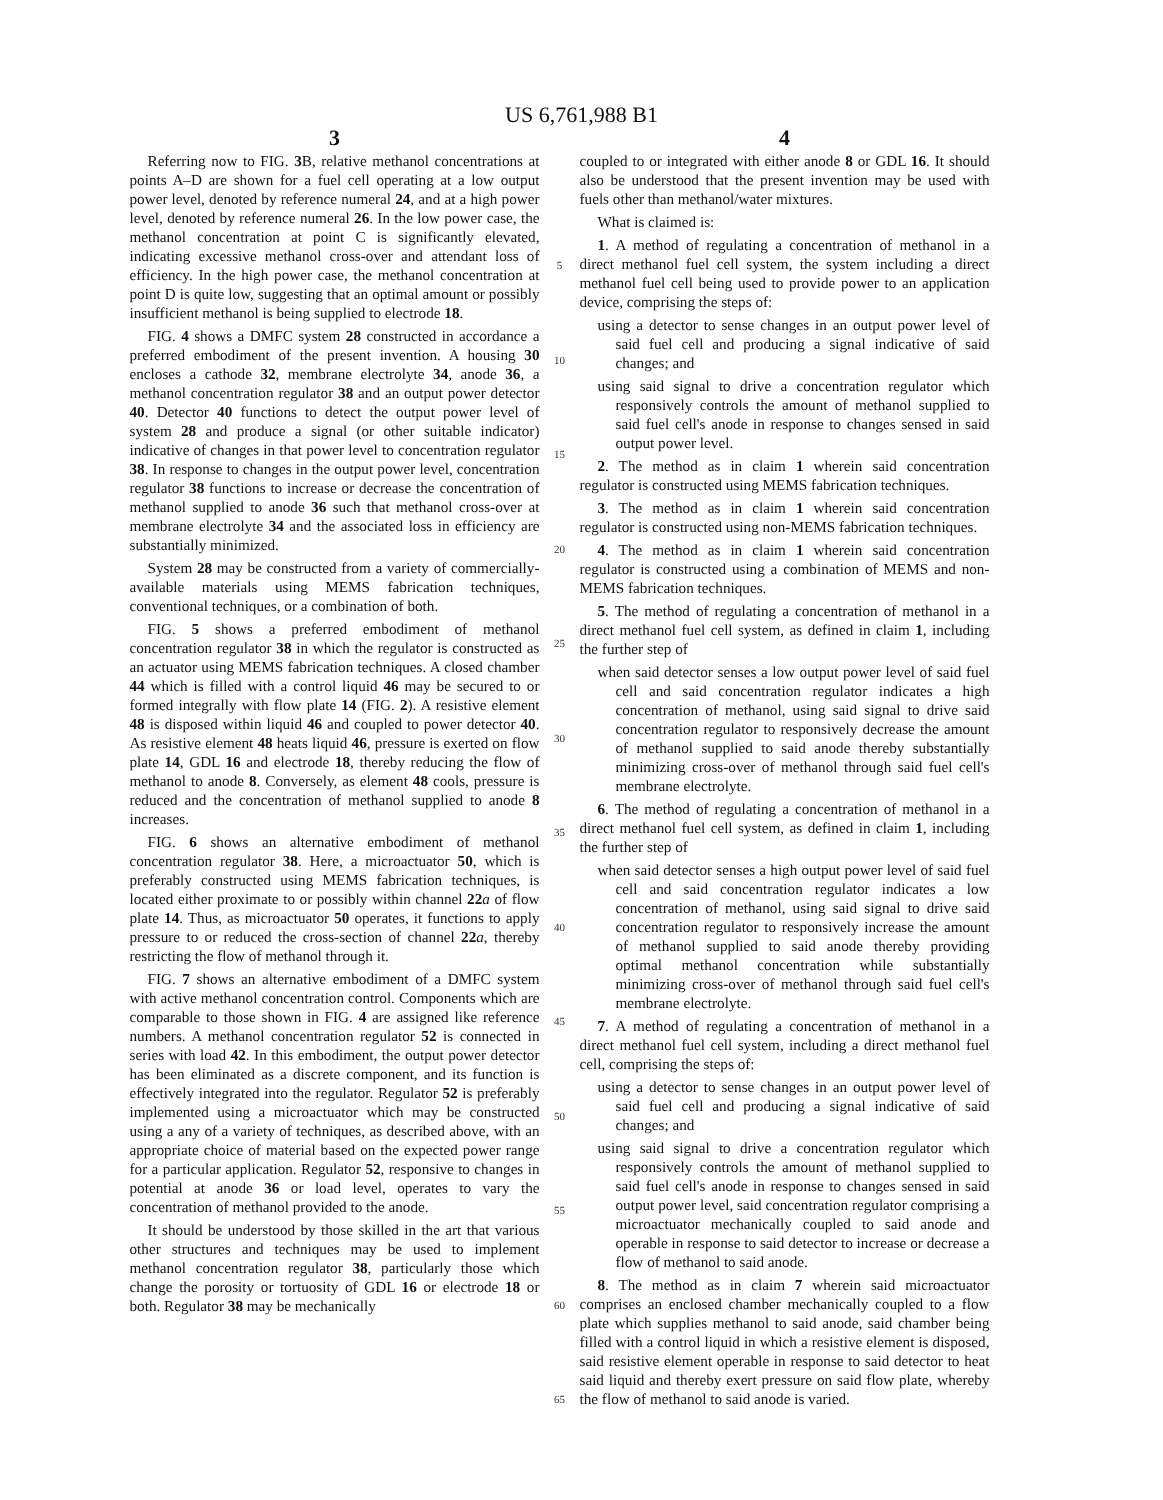US 6,761,988 B1
3
Referring now to FIG. 3 B, relative methanol concentrations at points A–D are shown for a fuel cell operating at a low output power level, denoted by reference numeral 24, and at a high power level, denoted by reference numeral 26. In the low power case, the methanol concentration at point C is significantly elevated, indicating excessive methanol cross-over and attendant loss of efficiency. In the high power case, the methanol concentration at point D is quite low, suggesting that an optimal amount or possibly insufficient methanol is being supplied to electrode 18.
FIG. 4 shows a DMFC system 28 constructed in accordance a preferred embodiment of the present invention. A housing 30 encloses a cathode 32, membrane electrolyte 34, anode 36, a methanol concentration regulator 38 and an output power detector 40. Detector 40 functions to detect the output power level of system 28 and produce a signal (or other suitable indicator) indicative of changes in that power level to concentration regulator 38. In response to changes in the output power level, concentration regulator 38 functions to increase or decrease the concentration of methanol supplied to anode 36 such that methanol cross-over at membrane electrolyte 34 and the associated loss in efficiency are substantially minimized.
System 28 may be constructed from a variety of commercially-available materials using MEMS fabrication techniques, conventional techniques, or a combination of both.
FIG. 5 shows a preferred embodiment of methanol concentration regulator 38 in which the regulator is constructed as an actuator using MEMS fabrication techniques. A closed chamber 44 which is filled with a control liquid 46 may be secured to or formed integrally with flow plate 14 (FIG. 2). A resistive element 48 is disposed within liquid 46 and coupled to power detector 40. As resistive element 48 heats liquid 46, pressure is exerted on flow plate 14, GDL 16 and electrode 18, thereby reducing the flow of methanol to anode 8. Conversely, as element 48 cools, pressure is reduced and the concentration of methanol supplied to anode 8 increases.
FIG. 6 shows an alternative embodiment of methanol concentration regulator 38. Here, a microactuator 50, which is preferably constructed using MEMS fabrication techniques, is located either proximate to or possibly within channel 22 a of flow plate 14. Thus, as microactuator 50 operates, it functions to apply pressure to or reduced the cross-section of channel 22 a, thereby restricting the flow of methanol through it.
FIG. 7 shows an alternative embodiment of a DMFC system with active methanol concentration control. Components which are comparable to those shown in FIG. 4 are assigned like reference numbers. A methanol concentration regulator 52 is connected in series with load 42. In this embodiment, the output power detector has been eliminated as a discrete component, and its function is effectively integrated into the regulator. Regulator 52 is preferably implemented using a microactuator which may be constructed using a any of a variety of techniques, as described above, with an appropriate choice of material based on the expected power range for a particular application. Regulator 52, responsive to changes in potential at anode 36 or load level, operates to vary the concentration of methanol provided to the anode.
It should be understood by those skilled in the art that various other structures and techniques may be used to implement methanol concentration regulator 38, particularly those which change the porosity or tortuosity of GDL 16 or electrode 18 or both. Regulator 38 may be mechanically
5
10
15
20
25
30
35
40
45
50
55
60
65
4
coupled to or integrated with either anode 8 or GDL 16. It should also be understood that the present invention may be used with fuels other than methanol/water mixtures.
What is claimed is:
1. A method of regulating a concentration of methanol in a direct methanol fuel cell system, the system including a direct methanol fuel cell being used to provide power to an application device, comprising the steps of:
using a detector to sense changes in an output power level of said fuel cell and producing a signal indicative of said changes; and
using said signal to drive a concentration regulator which responsively controls the amount of methanol supplied to said fuel cell's anode in response to changes sensed in said output power level.
2. The method as in claim 1 wherein said concentration regulator is constructed using MEMS fabrication techniques.
3. The method as in claim 1 wherein said concentration regulator is constructed using non-MEMS fabrication techniques.
4. The method as in claim 1 wherein said concentration regulator is constructed using a combination of MEMS and non-MEMS fabrication techniques.
5. The method of regulating a concentration of methanol in a direct methanol fuel cell system, as defined in claim 1, including the further step of
when said detector senses a low output power level of said fuel cell and said concentration regulator indicates a high concentration of methanol, using said signal to drive said concentration regulator to responsively decrease the amount of methanol supplied to said anode thereby substantially minimizing cross-over of methanol through said fuel cell's membrane electrolyte.
6. The method of regulating a concentration of methanol in a direct methanol fuel cell system, as defined in claim 1, including the further step of
when said detector senses a high output power level of said fuel cell and said concentration regulator indicates a low concentration of methanol, using said signal to drive said concentration regulator to responsively increase the amount of methanol supplied to said anode thereby providing optimal methanol concentration while substantially minimizing cross-over of methanol through said fuel cell's membrane electrolyte.
7. A method of regulating a concentration of methanol in a direct methanol fuel cell system, including a direct methanol fuel cell, comprising the steps of:
using a detector to sense changes in an output power level of said fuel cell and producing a signal indicative of said changes; and
using said signal to drive a concentration regulator which responsively controls the amount of methanol supplied to said fuel cell's anode in response to changes sensed in said output power level, said concentration regulator comprising a microactuator mechanically coupled to said anode and operable in response to said detector to increase or decrease a flow of methanol to said anode.
8. The method as in claim 7 wherein said microactuator comprises an enclosed chamber mechanically coupled to a flow plate which supplies methanol to said anode, said chamber being filled with a control liquid in which a resistive element is disposed, said resistive element operable in response to said detector to heat said liquid and thereby exert pressure on said flow plate, whereby the flow of methanol to said anode is varied.